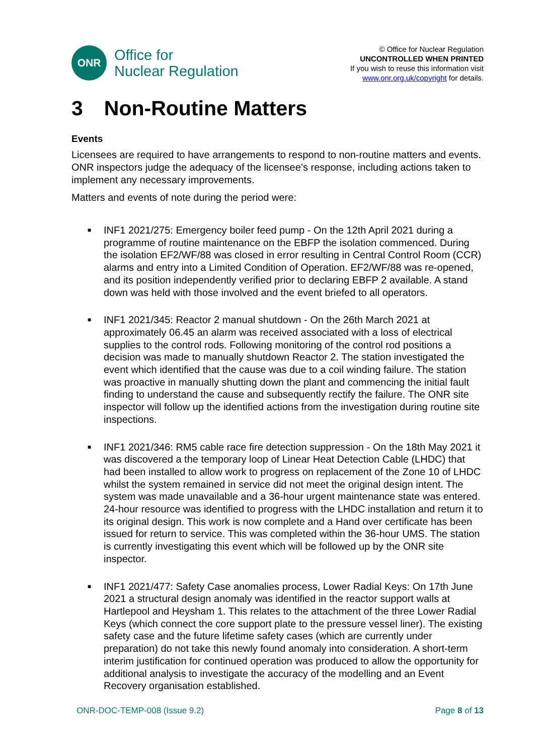ONR
Office for
Nuclear Regulation
© Office for Nuclear Regulation
UNCONTROLLED WHEN PRINTED
If you wish to reuse this information visit
www.onr.org.uk/copyright for details.
3 Non-Routine Matters
Events
Licensees are required to have arrangements to respond to non-routine matters and events. ONR inspectors judge the adequacy of the licensee’s response, including actions taken to implement any necessary improvements.
Matters and events of note during the period were:
■
INF1 2021/275: Emergency boiler feed pump - On the 12th April 2021 during a programme of routine maintenance on the EBFP the isolation commenced. During the isolation EF2/WF/88 was closed in error resulting in Central Control Room (CCR) alarms and entry into a Limited Condition of Operation. EF2/WF/88 was re-opened, and its position independently verified prior to declaring EBFP 2 available. A stand down was held with those involved and the event briefed to all operators.
■
INF1 2021/345: Reactor 2 manual shutdown - On the 26th March 2021 at approximately 06.45 an alarm was received associated with a loss of electrical supplies to the control rods. Following monitoring of the control rod positions a decision was made to manually shutdown Reactor 2. The station investigated the event which identified that the cause was due to a coil winding failure. The station was proactive in manually shutting down the plant and commencing the initial fault finding to understand the cause and subsequently rectify the failure. The ONR site inspector will follow up the identified actions from the investigation during routine site inspections.
■
INF1 2021/346: RM5 cable race fire detection suppression - On the 18th May 2021 it was discovered a the temporary loop of Linear Heat Detection Cable (LHDC) that had been installed to allow work to progress on replacement of the Zone 10 of LHDC whilst the system remained in service did not meet the original design intent. The system was made unavailable and a 36-hour urgent maintenance state was entered. 24-hour resource was identified to progress with the LHDC installation and return it to its original design. This work is now complete and a Hand over certificate has been issued for return to service. This was completed within the 36-hour UMS. The station is currently investigating this event which will be followed up by the ONR site inspector.
■
INF1 2021/477: Safety Case anomalies process, Lower Radial Keys: On 17th June 2021 a structural design anomaly was identified in the reactor support walls at Hartlepool and Heysham 1. This relates to the attachment of the three Lower Radial Keys (which connect the core support plate to the pressure vessel liner). The existing safety case and the future lifetime safety cases (which are currently under preparation) do not take this newly found anomaly into consideration. A short-term interim justification for continued operation was produced to allow the opportunity for additional analysis to investigate the accuracy of the modelling and an Event Recovery organisation established.
ONR-DOC-TEMP-008 (Issue 9.2) Page 8 of 13